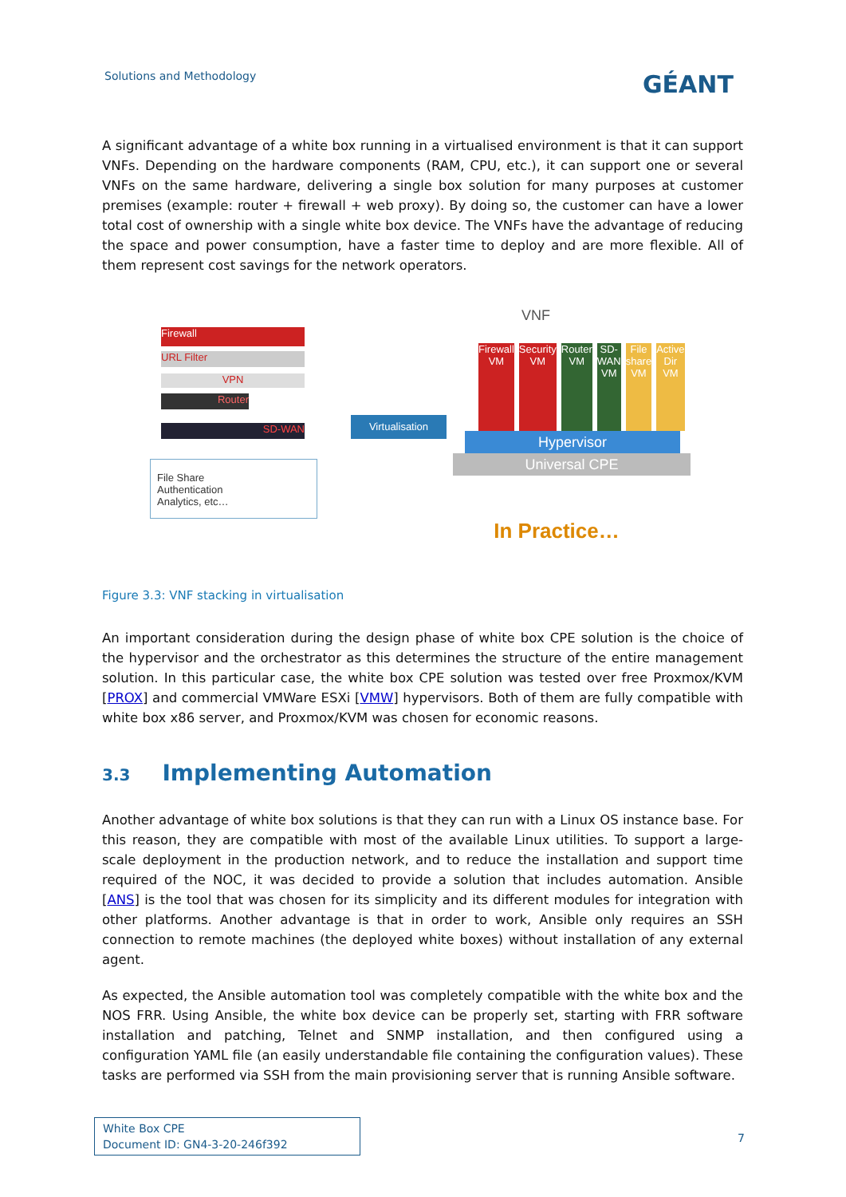Solutions and Methodology GÉANT
A significant advantage of a white box running in a virtualised environment is that it can support VNFs. Depending on the hardware components (RAM, CPU, etc.), it can support one or several VNFs on the same hardware, delivering a single box solution for many purposes at customer premises (example: router + firewall + web proxy). By doing so, the customer can have a lower total cost of ownership with a single white box device. The VNFs have the advantage of reducing the space and power consumption, have a faster time to deploy and are more flexible. All of them represent cost savings for the network operators.
Firewall
URL Filter
VPN
Router
SD-WAN
File Share
Authentication
Analytics, etc…
Virtualisation
VNF
Firewall VM Security VM Router VM SD-WAN VM File share VM Active Dir VM
Hypervisor
Universal CPE
In Practice…
Figure 3.3: VNF stacking in virtualisation
An important consideration during the design phase of white box CPE solution is the choice of the hypervisor and the orchestrator as this determines the structure of the entire management solution. In this particular case, the white box CPE solution was tested over free Proxmox/KVM [PROX] and commercial VMWare ESXi [VMW] hypervisors. Both of them are fully compatible with white box x86 server, and Proxmox/KVM was chosen for economic reasons.
3.3 Implementing Automation
Another advantage of white box solutions is that they can run with a Linux OS instance base. For this reason, they are compatible with most of the available Linux utilities. To support a large-scale deployment in the production network, and to reduce the installation and support time required of the NOC, it was decided to provide a solution that includes automation. Ansible [ANS] is the tool that was chosen for its simplicity and its different modules for integration with other platforms. Another advantage is that in order to work, Ansible only requires an SSH connection to remote machines (the deployed white boxes) without installation of any external agent.
As expected, the Ansible automation tool was completely compatible with the white box and the NOS FRR. Using Ansible, the white box device can be properly set, starting with FRR software installation and patching, Telnet and SNMP installation, and then configured using a configuration YAML file (an easily understandable file containing the configuration values). These tasks are performed via SSH from the main provisioning server that is running Ansible software.
White Box CPE
Document ID: GN4-3-20-246f392
7